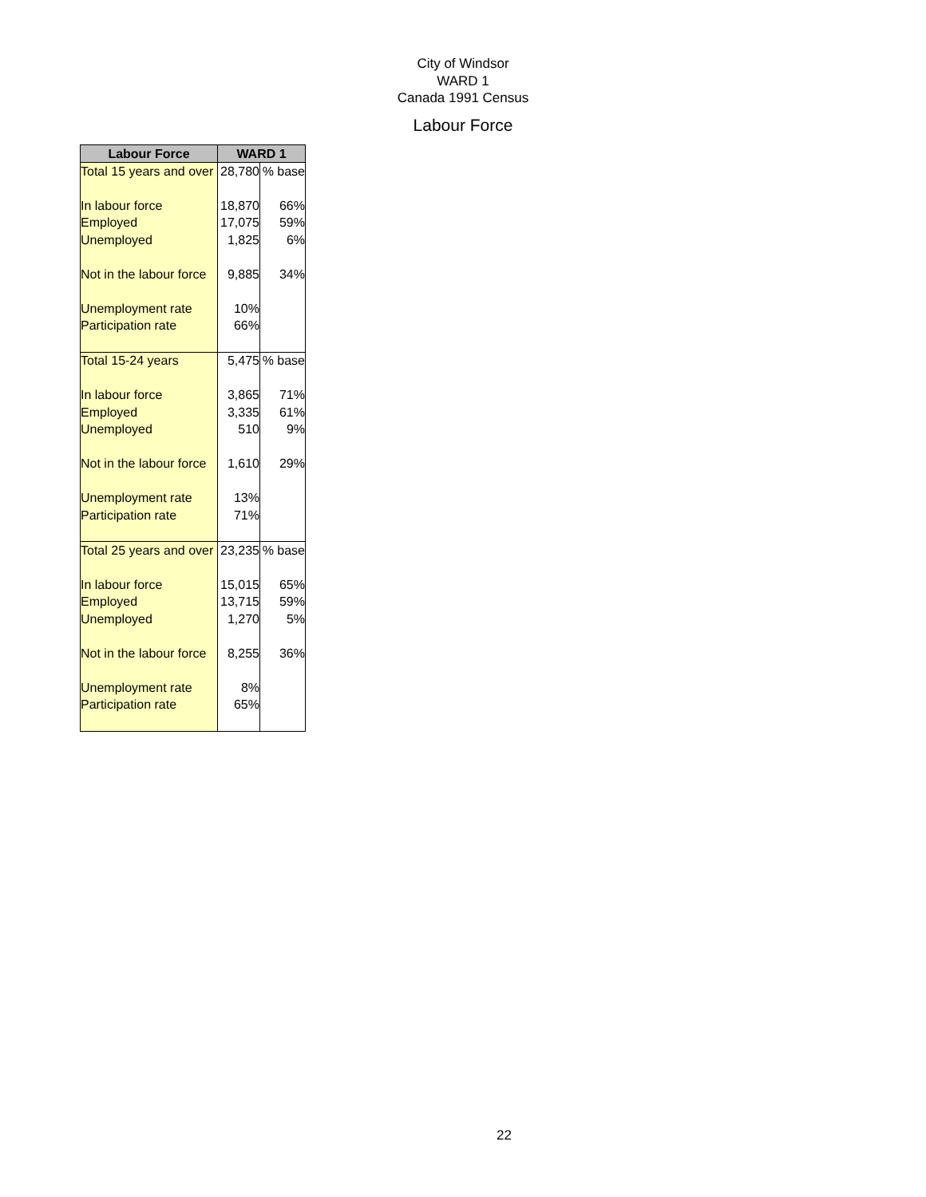City of Windsor
WARD 1
Canada 1991 Census
Labour Force
| Labour Force | WARD 1 | |
| --- | --- | --- |
| Total 15 years and over | 28,780 | % base |
| In labour force | 18,870 | 66% |
| Employed | 17,075 | 59% |
| Unemployed | 1,825 | 6% |
| Not in the labour force | 9,885 | 34% |
| Unemployment rate | 10% | |
| Participation rate | 66% | |
| Total 15-24 years | 5,475 | % base |
| In labour force | 3,865 | 71% |
| Employed | 3,335 | 61% |
| Unemployed | 510 | 9% |
| Not in the labour force | 1,610 | 29% |
| Unemployment rate | 13% | |
| Participation rate | 71% | |
| Total 25 years and over | 23,235 | % base |
| In labour force | 15,015 | 65% |
| Employed | 13,715 | 59% |
| Unemployed | 1,270 | 5% |
| Not in the labour force | 8,255 | 36% |
| Unemployment rate | 8% | |
| Participation rate | 65% | |
22